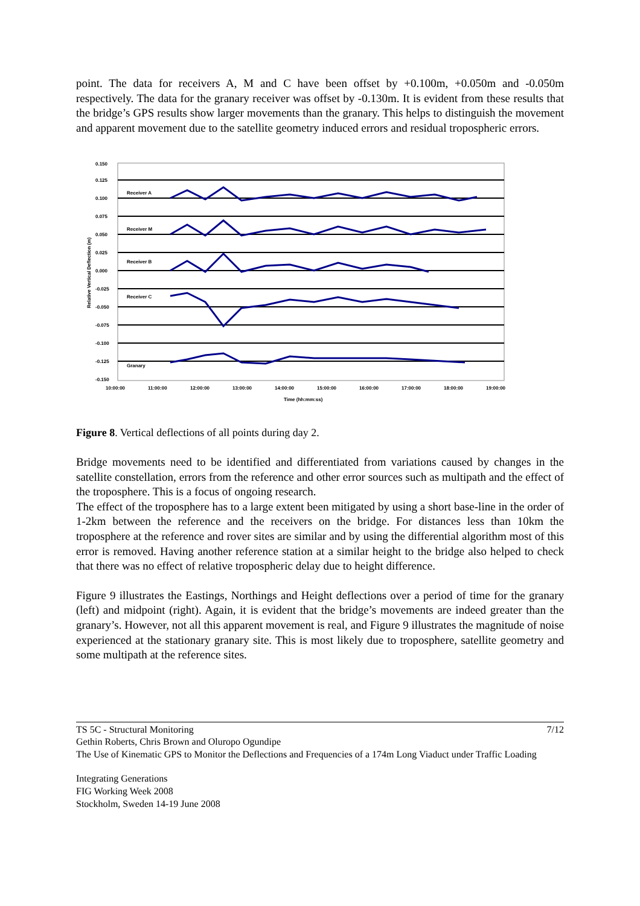point. The data for receivers A, M and C have been offset by +0.100m, +0.050m and -0.050m respectively. The data for the granary receiver was offset by -0.130m. It is evident from these results that the bridge’s GPS results show larger movements than the granary. This helps to distinguish the movement and apparent movement due to the satellite geometry induced errors and residual tropospheric errors.
Receiver A
Receiver M
Receiver B
Receiver C
Granary
0.150
0.125
0.100
0.075
0.050
0.025
0.000
-0.025
-0.050
-0.075
-0.100
-0.125
-0.150
10:00:00
11:00:00
12:00:00
13:00:00
14:00:00
15:00:00
16:00:00
17:00:00
18:00:00
19:00:00
Time (hh:mm:ss)
Relative Vertical Deflection (m)
Figure 8. Vertical deflections of all points during day 2.
Bridge movements need to be identified and differentiated from variations caused by changes in the satellite constellation, errors from the reference and other error sources such as multipath and the effect of the troposphere. This is a focus of ongoing research.
The effect of the troposphere has to a large extent been mitigated by using a short base-line in the order of 1-2km between the reference and the receivers on the bridge. For distances less than 10km the troposphere at the reference and rover sites are similar and by using the differential algorithm most of this error is removed. Having another reference station at a similar height to the bridge also helped to check that there was no effect of relative tropospheric delay due to height difference.
Figure 9 illustrates the Eastings, Northings and Height deflections over a period of time for the granary (left) and midpoint (right). Again, it is evident that the bridge’s movements are indeed greater than the granary’s. However, not all this apparent movement is real, and Figure 9 illustrates the magnitude of noise experienced at the stationary granary site. This is most likely due to troposphere, satellite geometry and some multipath at the reference sites.
TS 5C - Structural Monitoring 7/12
Gethin Roberts, Chris Brown and Oluropo Ogundipe
The Use of Kinematic GPS to Monitor the Deflections and Frequencies of a 174m Long Viaduct under Traffic Loading
Integrating Generations
FIG Working Week 2008
Stockholm, Sweden 14-19 June 2008